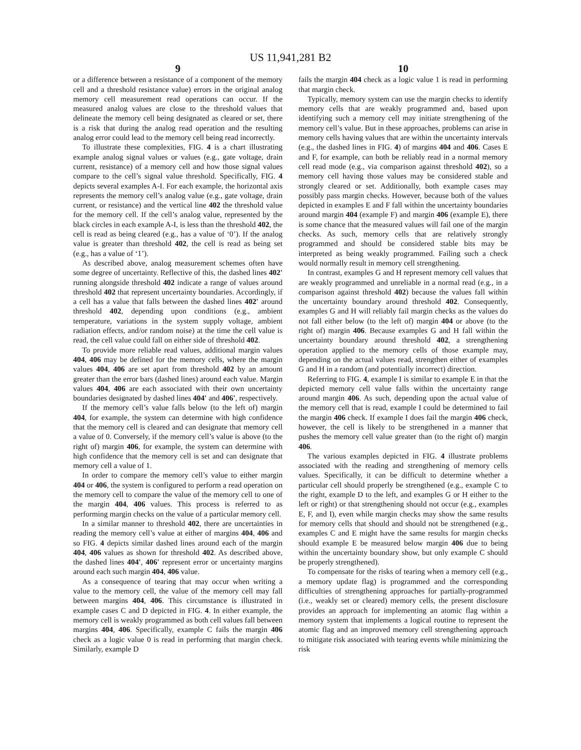US 11,941,281 B2
9
or a difference between a resistance of a component of the memory cell and a threshold resistance value) errors in the original analog memory cell measurement read operations can occur. If the measured analog values are close to the threshold values that delineate the memory cell being designated as cleared or set, there is a risk that during the analog read operation and the resulting analog error could lead to the memory cell being read incorrectly.
To illustrate these complexities, FIG. 4 is a chart illustrating example analog signal values or values (e.g., gate voltage, drain current, resistance) of a memory cell and how those signal values compare to the cell’s signal value threshold. Specifically, FIG. 4 depicts several examples A-I. For each example, the horizontal axis represents the memory cell’s analog value (e.g., gate voltage, drain current, or resistance) and the vertical line 402 the threshold value for the memory cell. If the cell’s analog value, represented by the black circles in each example A-I, is less than the threshold 402, the cell is read as being cleared (e.g., has a value of ‘0’). If the analog value is greater than threshold 402, the cell is read as being set (e.g., has a value of ‘1’).
As described above, analog measurement schemes often have some degree of uncertainty. Reflective of this, the dashed lines 402' running alongside threshold 402 indicate a range of values around threshold 402 that represent uncertainty boundaries. Accordingly, if a cell has a value that falls between the dashed lines 402' around threshold 402, depending upon conditions (e.g., ambient temperature, variations in the system supply voltage, ambient radiation effects, and/or random noise) at the time the cell value is read, the cell value could fall on either side of threshold 402.
To provide more reliable read values, additional margin values 404, 406 may be defined for the memory cells, where the margin values 404, 406 are set apart from threshold 402 by an amount greater than the error bars (dashed lines) around each value. Margin values 404, 406 are each associated with their own uncertainty boundaries designated by dashed lines 404' and 406', respectively.
If the memory cell’s value falls below (to the left of) margin 404, for example, the system can determine with high confidence that the memory cell is cleared and can designate that memory cell a value of 0. Conversely, if the memory cell’s value is above (to the right of) margin 406, for example, the system can determine with high confidence that the memory cell is set and can designate that memory cell a value of 1.
In order to compare the memory cell’s value to either margin 404 or 406, the system is configured to perform a read operation on the memory cell to compare the value of the memory cell to one of the margin 404, 406 values. This process is referred to as performing margin checks on the value of a particular memory cell.
In a similar manner to threshold 402, there are uncertainties in reading the memory cell’s value at either of margins 404, 406 and so FIG. 4 depicts similar dashed lines around each of the margin 404, 406 values as shown for threshold 402. As described above, the dashed lines 404', 406' represent error or uncertainty margins around each such margin 404, 406 value.
As a consequence of tearing that may occur when writing a value to the memory cell, the value of the memory cell may fall between margins 404, 406. This circumstance is illustrated in example cases C and D depicted in FIG. 4. In either example, the memory cell is weakly programmed as both cell values fall between margins 404, 406. Specifically, example C fails the margin 406 check as a logic value 0 is read in performing that margin check. Similarly, example D
10
fails the margin 404 check as a logic value 1 is read in performing that margin check.
Typically, memory system can use the margin checks to identify memory cells that are weakly programmed and, based upon identifying such a memory cell may initiate strengthening of the memory cell’s value. But in these approaches, problems can arise in memory cells having values that are within the uncertainty intervals (e.g., the dashed lines in FIG. 4) of margins 404 and 406. Cases E and F, for example, can both be reliably read in a normal memory cell read mode (e.g., via comparison against threshold 402), so a memory cell having those values may be considered stable and strongly cleared or set. Additionally, both example cases may possibly pass margin checks. However, because both of the values depicted in examples E and F fall within the uncertainty boundaries around margin 404 (example F) and margin 406 (example E), there is some chance that the measured values will fail one of the margin checks. As such, memory cells that are relatively strongly programmed and should be considered stable bits may be interpreted as being weakly programmed. Failing such a check would normally result in memory cell strengthening.
In contrast, examples G and H represent memory cell values that are weakly programmed and unreliable in a normal read (e.g., in a comparison against threshold 402) because the values fall within the uncertainty boundary around threshold 402. Consequently, examples G and H will reliably fail margin checks as the values do not fall either below (to the left of) margin 404 or above (to the right of) margin 406. Because examples G and H fall within the uncertainty boundary around threshold 402, a strengthening operation applied to the memory cells of those example may, depending on the actual values read, strengthen either of examples G and H in a random (and potentially incorrect) direction.
Referring to FIG. 4, example I is similar to example E in that the depicted memory cell value falls within the uncertainty range around margin 406. As such, depending upon the actual value of the memory cell that is read, example I could be determined to fail the margin 406 check. If example I does fail the margin 406 check, however, the cell is likely to be strengthened in a manner that pushes the memory cell value greater than (to the right of) margin 406.
The various examples depicted in FIG. 4 illustrate problems associated with the reading and strengthening of memory cells values. Specifically, it can be difficult to determine whether a particular cell should properly be strengthened (e.g., example C to the right, example D to the left, and examples G or H either to the left or right) or that strengthening should not occur (e.g., examples E, F, and I), even while margin checks may show the same results for memory cells that should and should not be strengthened (e.g., examples C and E might have the same results for margin checks should example E be measured below margin 406 due to being within the uncertainty boundary show, but only example C should be properly strengthened).
To compensate for the risks of tearing when a memory cell (e.g., a memory update flag) is programmed and the corresponding difficulties of strengthening approaches for partially-programmed (i.e., weakly set or cleared) memory cells, the present disclosure provides an approach for implementing an atomic flag within a memory system that implements a logical routine to represent the atomic flag and an improved memory cell strengthening approach to mitigate risk associated with tearing events while minimizing the risk